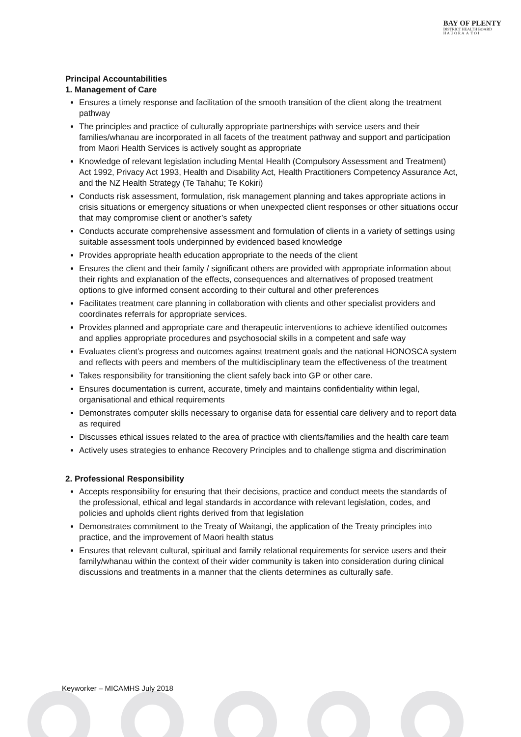BAY OF PLENTY
DISTRICT HEALTH BOARD
H A U O R A A T O I
Principal Accountabilities
1. Management of Care
Ensures a timely response and facilitation of the smooth transition of the client along the treatment pathway
The principles and practice of culturally appropriate partnerships with service users and their families/whanau are incorporated in all facets of the treatment pathway and support and participation from Maori Health Services is actively sought as appropriate
Knowledge of relevant legislation including Mental Health (Compulsory Assessment and Treatment) Act 1992, Privacy Act 1993, Health and Disability Act, Health Practitioners Competency Assurance Act, and the NZ Health Strategy (Te Tahahu; Te Kokiri)
Conducts risk assessment, formulation, risk management planning and takes appropriate actions in crisis situations or emergency situations or when unexpected client responses or other situations occur that may compromise client or another’s safety
Conducts accurate comprehensive assessment and formulation of clients in a variety of settings using suitable assessment tools underpinned by evidenced based knowledge
Provides appropriate health education appropriate to the needs of the client
Ensures the client and their family / significant others are provided with appropriate information about their rights and explanation of the effects, consequences and alternatives of proposed treatment options to give informed consent according to their cultural and other preferences
Facilitates treatment care planning in collaboration with clients and other specialist providers and coordinates referrals for appropriate services.
Provides planned and appropriate care and therapeutic interventions to achieve identified outcomes and applies appropriate procedures and psychosocial skills in a competent and safe way
Evaluates client’s progress and outcomes against treatment goals and the national HONOSCA system and reflects with peers and members of the multidisciplinary team the effectiveness of the treatment
Takes responsibility for transitioning the client safely back into GP or other care.
Ensures documentation is current, accurate, timely and maintains confidentiality within legal, organisational and ethical requirements
Demonstrates computer skills necessary to organise data for essential care delivery and to report data as required
Discusses ethical issues related to the area of practice with clients/families and the health care team
Actively uses strategies to enhance Recovery Principles and to challenge stigma and discrimination
2. Professional Responsibility
Accepts responsibility for ensuring that their decisions, practice and conduct meets the standards of the professional, ethical and legal standards in accordance with relevant legislation, codes, and policies and upholds client rights derived from that legislation
Demonstrates commitment to the Treaty of Waitangi, the application of the Treaty principles into practice, and the improvement of Maori health status
Ensures that relevant cultural, spiritual and family relational requirements for service users and their family/whanau within the context of their wider community is taken into consideration during clinical discussions and treatments in a manner that the clients determines as culturally safe.
Keyworker – MICAMHS July 2018